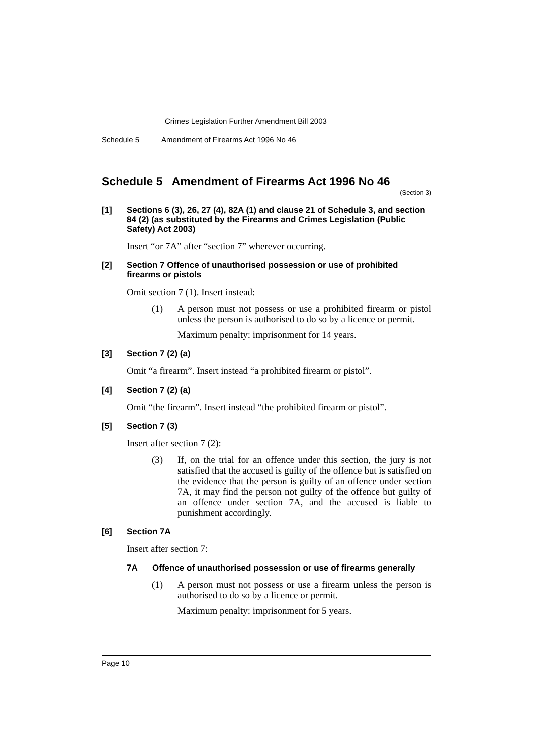Crimes Legislation Further Amendment Bill 2003
Schedule 5 Amendment of Firearms Act 1996 No 46
Schedule 5 Amendment of Firearms Act 1996 No 46
(Section 3)
[1] Sections 6 (3), 26, 27 (4), 82A (1) and clause 21 of Schedule 3, and section 84 (2) (as substituted by the Firearms and Crimes Legislation (Public Safety) Act 2003)
Insert “or 7A” after “section 7” wherever occurring.
[2] Section 7 Offence of unauthorised possession or use of prohibited firearms or pistols
Omit section 7 (1). Insert instead:
(1) A person must not possess or use a prohibited firearm or pistol unless the person is authorised to do so by a licence or permit.
Maximum penalty: imprisonment for 14 years.
[3] Section 7 (2) (a)
Omit “a firearm”. Insert instead “a prohibited firearm or pistol”.
[4] Section 7 (2) (a)
Omit “the firearm”. Insert instead “the prohibited firearm or pistol”.
[5] Section 7 (3)
Insert after section 7 (2):
(3) If, on the trial for an offence under this section, the jury is not satisfied that the accused is guilty of the offence but is satisfied on the evidence that the person is guilty of an offence under section 7A, it may find the person not guilty of the offence but guilty of an offence under section 7A, and the accused is liable to punishment accordingly.
[6] Section 7A
Insert after section 7:
7A Offence of unauthorised possession or use of firearms generally
(1) A person must not possess or use a firearm unless the person is authorised to do so by a licence or permit.
Maximum penalty: imprisonment for 5 years.
Page 10